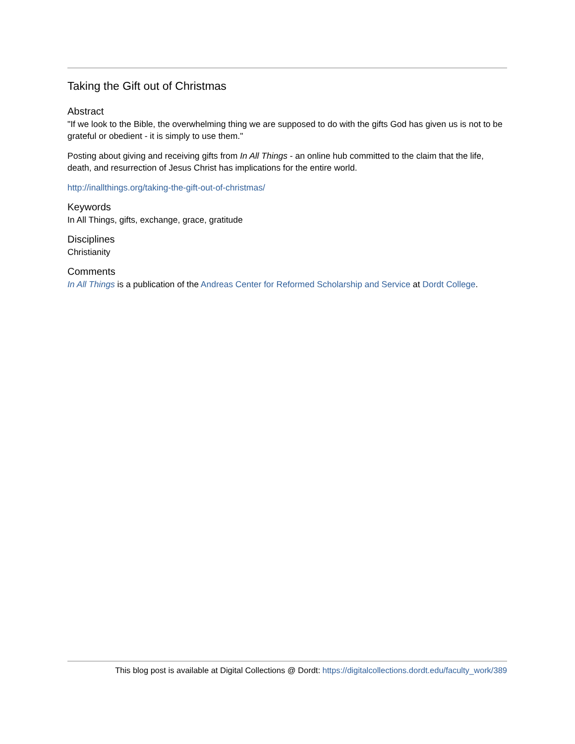Taking the Gift out of Christmas
Abstract
"If we look to the Bible, the overwhelming thing we are supposed to do with the gifts God has given us is not to be grateful or obedient - it is simply to use them."
Posting about giving and receiving gifts from In All Things - an online hub committed to the claim that the life, death, and resurrection of Jesus Christ has implications for the entire world.
http://inallthings.org/taking-the-gift-out-of-christmas/
Keywords
In All Things, gifts, exchange, grace, gratitude
Disciplines
Christianity
Comments
In All Things is a publication of the Andreas Center for Reformed Scholarship and Service at Dordt College.
This blog post is available at Digital Collections @ Dordt: https://digitalcollections.dordt.edu/faculty_work/389